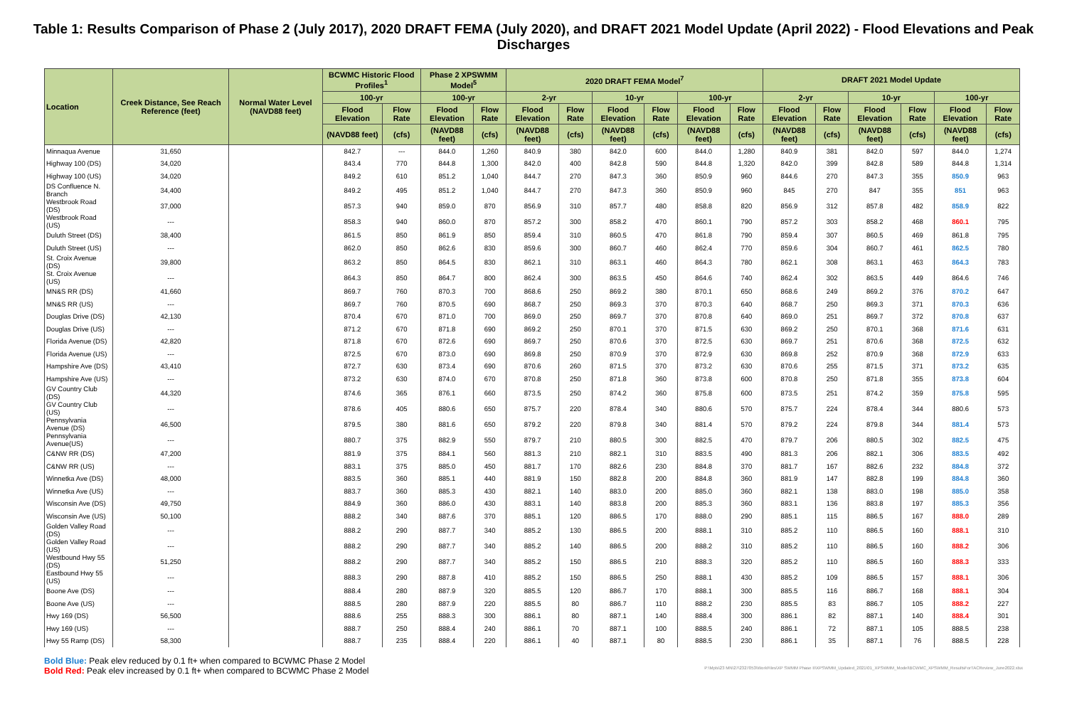Table 1: Results Comparison of Phase 2 (July 2017), 2020 DRAFT FEMA (July 2020), and DRAFT 2021 Model Update (April 2022) - Flood Elevations and Peak Discharges
| Location | Creek Distance, See Reach Reference (feet) | Normal Water Level (NAVD88 feet) | BCWMC Historic Flood Profiles<sup>1</sup> | | Phase 2 XPSWMM Model<sup>5</sup> | | 2020 DRAFT FEMA Model<sup>7</sup> | | | | | | DRAFT 2021 Model Update | | | | | |
| --- | --- | --- | --- | --- | --- | --- | --- | --- | --- | --- | --- | --- | --- | --- | --- | --- | --- | --- |
| | | | 100-yr | | 100-yr | | 2-yr | | 10-yr | | 100-yr | | 2-yr | | 10-yr | | 100-yr | |
| | | | Flood Elevation | Flow Rate | Flood Elevation | Flow Rate | Flood Elevation | Flow Rate | Flood Elevation | Flow Rate | Flood Elevation | Flow Rate | Flood Elevation | Flow Rate | Flood Elevation | Flow Rate | Flood Elevation | Flow Rate |
| | | | (NAVD88 feet) | (cfs) | (NAVD88 feet) | (cfs) | (NAVD88 feet) | (cfs) | (NAVD88 feet) | (cfs) | (NAVD88 feet) | (cfs) | (NAVD88 feet) | (cfs) | (NAVD88 feet) | (cfs) | (NAVD88 feet) | (cfs) |
| Minnaqua Avenue | 31,650 | | 842.7 | --- | 844.0 | 1,260 | 840.9 | 380 | 842.0 | 600 | 844.0 | 1,280 | 840.9 | 381 | 842.0 | 597 | 844.0 | 1,274 |
| Highway 100 (DS) | 34,020 | | 843.4 | 770 | 844.8 | 1,300 | 842.0 | 400 | 842.8 | 590 | 844.8 | 1,320 | 842.0 | 399 | 842.8 | 589 | 844.8 | 1,314 |
| Highway 100 (US) | 34,020 | | 849.2 | 610 | 851.2 | 1,040 | 844.7 | 270 | 847.3 | 360 | 850.9 | 960 | 844.6 | 270 | 847.3 | 355 | 850.9 | 963 |
| DS Confluence N. Branch | 34,400 | | 849.2 | 495 | 851.2 | 1,040 | 844.7 | 270 | 847.3 | 360 | 850.9 | 960 | 845 | 270 | 847 | 355 | 851 | 963 |
| Westbrook Road (DS) | 37,000 | | 857.3 | 940 | 859.0 | 870 | 856.9 | 310 | 857.7 | 480 | 858.8 | 820 | 856.9 | 312 | 857.8 | 482 | 858.9 | 822 |
| Westbrook Road (US) | --- | | 858.3 | 940 | 860.0 | 870 | 857.2 | 300 | 858.2 | 470 | 860.1 | 790 | 857.2 | 303 | 858.2 | 468 | 860.1 | 795 |
| Duluth Street (DS) | 38,400 | | 861.5 | 850 | 861.9 | 850 | 859.4 | 310 | 860.5 | 470 | 861.8 | 790 | 859.4 | 307 | 860.5 | 469 | 861.8 | 795 |
| Duluth Street (US) | --- | | 862.0 | 850 | 862.6 | 830 | 859.6 | 300 | 860.7 | 460 | 862.4 | 770 | 859.6 | 304 | 860.7 | 461 | 862.5 | 780 |
| St. Croix Avenue (DS) | 39,800 | | 863.2 | 850 | 864.5 | 830 | 862.1 | 310 | 863.1 | 460 | 864.3 | 780 | 862.1 | 308 | 863.1 | 463 | 864.3 | 783 |
| St. Croix Avenue (US) | --- | | 864.3 | 850 | 864.7 | 800 | 862.4 | 300 | 863.5 | 450 | 864.6 | 740 | 862.4 | 302 | 863.5 | 449 | 864.6 | 746 |
| MN&S RR (DS) | 41,660 | | 869.7 | 760 | 870.3 | 700 | 868.6 | 250 | 869.2 | 380 | 870.1 | 650 | 868.6 | 249 | 869.2 | 376 | 870.2 | 647 |
| MN&S RR (US) | --- | | 869.7 | 760 | 870.5 | 690 | 868.7 | 250 | 869.3 | 370 | 870.3 | 640 | 868.7 | 250 | 869.3 | 371 | 870.3 | 636 |
| Douglas Drive (DS) | 42,130 | | 870.4 | 670 | 871.0 | 700 | 869.0 | 250 | 869.7 | 370 | 870.8 | 640 | 869.0 | 251 | 869.7 | 372 | 870.8 | 637 |
| Douglas Drive (US) | --- | | 871.2 | 670 | 871.8 | 690 | 869.2 | 250 | 870.1 | 370 | 871.5 | 630 | 869.2 | 250 | 870.1 | 368 | 871.6 | 631 |
| Florida Avenue (DS) | 42,820 | | 871.8 | 670 | 872.6 | 690 | 869.7 | 250 | 870.6 | 370 | 872.5 | 630 | 869.7 | 251 | 870.6 | 368 | 872.5 | 632 |
| Florida Avenue (US) | --- | | 872.5 | 670 | 873.0 | 690 | 869.8 | 250 | 870.9 | 370 | 872.9 | 630 | 869.8 | 252 | 870.9 | 368 | 872.9 | 633 |
| Hampshire Ave (DS) | 43,410 | | 872.7 | 630 | 873.4 | 690 | 870.6 | 260 | 871.5 | 370 | 873.2 | 630 | 870.6 | 255 | 871.5 | 371 | 873.2 | 635 |
| Hampshire Ave (US) | --- | | 873.2 | 630 | 874.0 | 670 | 870.8 | 250 | 871.8 | 360 | 873.8 | 600 | 870.8 | 250 | 871.8 | 355 | 873.8 | 604 |
| GV Country Club (DS) | 44,320 | | 874.6 | 365 | 876.1 | 660 | 873.5 | 250 | 874.2 | 360 | 875.8 | 600 | 873.5 | 251 | 874.2 | 359 | 875.8 | 595 |
| GV Country Club (US) | --- | | 878.6 | 405 | 880.6 | 650 | 875.7 | 220 | 878.4 | 340 | 880.6 | 570 | 875.7 | 224 | 878.4 | 344 | 880.6 | 573 |
| Pennsylvania Avenue (DS) | 46,500 | | 879.5 | 380 | 881.6 | 650 | 879.2 | 220 | 879.8 | 340 | 881.4 | 570 | 879.2 | 224 | 879.8 | 344 | 881.4 | 573 |
| Pennsylvania Avenue(US) | --- | | 880.7 | 375 | 882.9 | 550 | 879.7 | 210 | 880.5 | 300 | 882.5 | 470 | 879.7 | 206 | 880.5 | 302 | 882.5 | 475 |
| C&NW RR (DS) | 47,200 | | 881.9 | 375 | 884.1 | 560 | 881.3 | 210 | 882.1 | 310 | 883.5 | 490 | 881.3 | 206 | 882.1 | 306 | 883.5 | 492 |
| C&NW RR (US) | --- | | 883.1 | 375 | 885.0 | 450 | 881.7 | 170 | 882.6 | 230 | 884.8 | 370 | 881.7 | 167 | 882.6 | 232 | 884.8 | 372 |
| Winnetka Ave (DS) | 48,000 | | 883.5 | 360 | 885.1 | 440 | 881.9 | 150 | 882.8 | 200 | 884.8 | 360 | 881.9 | 147 | 882.8 | 199 | 884.8 | 360 |
| Winnetka Ave (US) | --- | | 883.7 | 360 | 885.3 | 430 | 882.1 | 140 | 883.0 | 200 | 885.0 | 360 | 882.1 | 138 | 883.0 | 198 | 885.0 | 358 |
| Wisconsin Ave (DS) | 49,750 | | 884.9 | 360 | 886.0 | 430 | 883.1 | 140 | 883.8 | 200 | 885.3 | 360 | 883.1 | 136 | 883.8 | 197 | 885.3 | 356 |
| Wisconsin Ave (US) | 50,100 | | 888.2 | 340 | 887.6 | 370 | 885.1 | 120 | 886.5 | 170 | 888.0 | 290 | 885.1 | 115 | 886.5 | 167 | 888.0 | 289 |
| Golden Valley Road (DS) | --- | | 888.2 | 290 | 887.7 | 340 | 885.2 | 130 | 886.5 | 200 | 888.1 | 310 | 885.2 | 110 | 886.5 | 160 | 888.1 | 310 |
| Golden Valley Road (US) | --- | | 888.2 | 290 | 887.7 | 340 | 885.2 | 140 | 886.5 | 200 | 888.2 | 310 | 885.2 | 110 | 886.5 | 160 | 888.2 | 306 |
| Westbound Hwy 55 (DS) | 51,250 | | 888.2 | 290 | 887.7 | 340 | 885.2 | 150 | 886.5 | 210 | 888.3 | 320 | 885.2 | 110 | 886.5 | 160 | 888.3 | 333 |
| Eastbound Hwy 55 (US) | --- | | 888.3 | 290 | 887.8 | 410 | 885.2 | 150 | 886.5 | 250 | 888.1 | 430 | 885.2 | 109 | 886.5 | 157 | 888.1 | 306 |
| Boone Ave (DS) | --- | | 888.4 | 280 | 887.9 | 320 | 885.5 | 120 | 886.7 | 170 | 888.1 | 300 | 885.5 | 116 | 886.7 | 168 | 888.1 | 304 |
| Boone Ave (US) | --- | | 888.5 | 280 | 887.9 | 220 | 885.5 | 80 | 886.7 | 110 | 888.2 | 230 | 885.5 | 83 | 886.7 | 105 | 888.2 | 227 |
| Hwy 169 (DS) | 56,500 | | 888.6 | 255 | 888.3 | 300 | 886.1 | 80 | 887.1 | 140 | 888.4 | 300 | 886.1 | 82 | 887.1 | 140 | 888.4 | 301 |
| Hwy 169 (US) | --- | | 888.7 | 250 | 888.4 | 240 | 886.1 | 70 | 887.1 | 100 | 888.5 | 240 | 886.1 | 72 | 887.1 | 105 | 888.5 | 238 |
| Hwy 55 Ramp (DS) | 58,300 | | 888.7 | 235 | 888.4 | 220 | 886.1 | 40 | 887.1 | 80 | 888.5 | 230 | 886.1 | 35 | 887.1 | 76 | 888.5 | 228 |
Bold Blue: Peak elev reduced by 0.1 ft+ when compared to BCWMC Phase 2 Model
P:\Mpls\23 MN\27\2327053\WorkFiles\XP SWMM Phase II\XPSWMM_Updated_2021\01_XPSWMM_Model\BCWMC_XPSWMM_ResultsForTACReview_June2022.xlsx Bold Red: Peak elev increased by 0.1 ft+ when compared to BCWMC Phase 2 Model